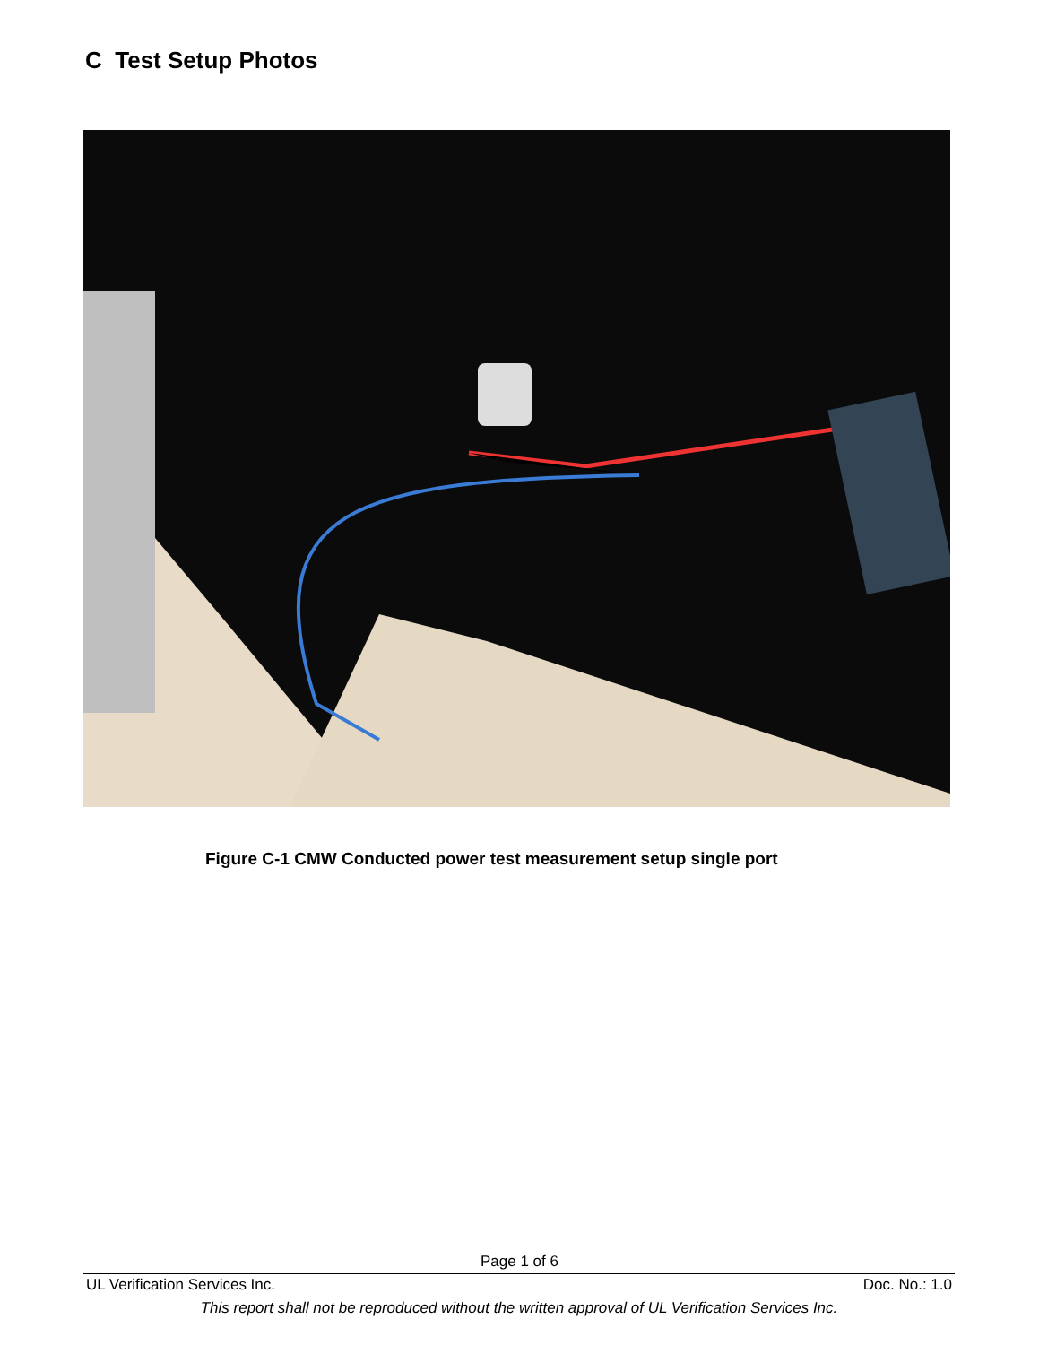C Test Setup Photos
Figure C-1 CMW Conducted power test measurement setup single port
Page 1 of 6
UL Verification Services Inc. Doc. No.: 1.0
This report shall not be reproduced without the written approval of UL Verification Services Inc.